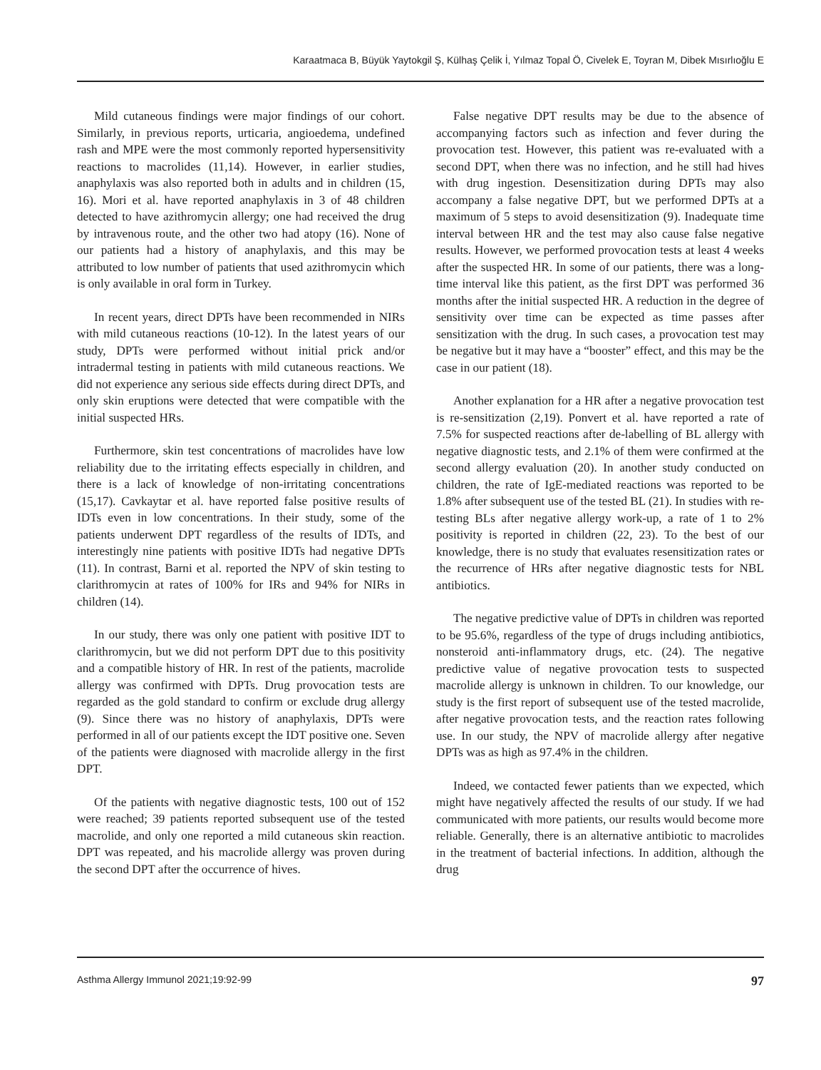Karaatmaca B, Büyük Yaytokgil Ş, Külhaş Çelik İ, Yılmaz Topal Ö, Civelek E, Toyran M, Dibek Mısırlıoğlu E
Mild cutaneous findings were major findings of our cohort. Similarly, in previous reports, urticaria, angioedema, undefined rash and MPE were the most commonly reported hypersensitivity reactions to macrolides (11,14). However, in earlier studies, anaphylaxis was also reported both in adults and in children (15, 16). Mori et al. have reported anaphylaxis in 3 of 48 children detected to have azithromycin allergy; one had received the drug by intravenous route, and the other two had atopy (16). None of our patients had a history of anaphylaxis, and this may be attributed to low number of patients that used azithromycin which is only available in oral form in Turkey.
In recent years, direct DPTs have been recommended in NIRs with mild cutaneous reactions (10-12). In the latest years of our study, DPTs were performed without initial prick and/or intradermal testing in patients with mild cutaneous reactions. We did not experience any serious side effects during direct DPTs, and only skin eruptions were detected that were compatible with the initial suspected HRs.
Furthermore, skin test concentrations of macrolides have low reliability due to the irritating effects especially in children, and there is a lack of knowledge of non-irritating concentrations (15,17). Cavkaytar et al. have reported false positive results of IDTs even in low concentrations. In their study, some of the patients underwent DPT regardless of the results of IDTs, and interestingly nine patients with positive IDTs had negative DPTs (11). In contrast, Barni et al. reported the NPV of skin testing to clarithromycin at rates of 100% for IRs and 94% for NIRs in children (14).
In our study, there was only one patient with positive IDT to clarithromycin, but we did not perform DPT due to this positivity and a compatible history of HR. In rest of the patients, macrolide allergy was confirmed with DPTs. Drug provocation tests are regarded as the gold standard to confirm or exclude drug allergy (9). Since there was no history of anaphylaxis, DPTs were performed in all of our patients except the IDT positive one. Seven of the patients were diagnosed with macrolide allergy in the first DPT.
Of the patients with negative diagnostic tests, 100 out of 152 were reached; 39 patients reported subsequent use of the tested macrolide, and only one reported a mild cutaneous skin reaction. DPT was repeated, and his macrolide allergy was proven during the second DPT after the occurrence of hives.
False negative DPT results may be due to the absence of accompanying factors such as infection and fever during the provocation test. However, this patient was re-evaluated with a second DPT, when there was no infection, and he still had hives with drug ingestion. Desensitization during DPTs may also accompany a false negative DPT, but we performed DPTs at a maximum of 5 steps to avoid desensitization (9). Inadequate time interval between HR and the test may also cause false negative results. However, we performed provocation tests at least 4 weeks after the suspected HR. In some of our patients, there was a long-time interval like this patient, as the first DPT was performed 36 months after the initial suspected HR. A reduction in the degree of sensitivity over time can be expected as time passes after sensitization with the drug. In such cases, a provocation test may be negative but it may have a “booster” effect, and this may be the case in our patient (18).
Another explanation for a HR after a negative provocation test is re-sensitization (2,19). Ponvert et al. have reported a rate of 7.5% for suspected reactions after de-labelling of BL allergy with negative diagnostic tests, and 2.1% of them were confirmed at the second allergy evaluation (20). In another study conducted on children, the rate of IgE-mediated reactions was reported to be 1.8% after subsequent use of the tested BL (21). In studies with re-testing BLs after negative allergy work-up, a rate of 1 to 2% positivity is reported in children (22, 23). To the best of our knowledge, there is no study that evaluates resensitization rates or the recurrence of HRs after negative diagnostic tests for NBL antibiotics.
The negative predictive value of DPTs in children was reported to be 95.6%, regardless of the type of drugs including antibiotics, nonsteroid anti-inflammatory drugs, etc. (24). The negative predictive value of negative provocation tests to suspected macrolide allergy is unknown in children. To our knowledge, our study is the first report of subsequent use of the tested macrolide, after negative provocation tests, and the reaction rates following use. In our study, the NPV of macrolide allergy after negative DPTs was as high as 97.4% in the children.
Indeed, we contacted fewer patients than we expected, which might have negatively affected the results of our study. If we had communicated with more patients, our results would become more reliable. Generally, there is an alternative antibiotic to macrolides in the treatment of bacterial infections. In addition, although the drug
Asthma Allergy Immunol 2021;19:92-99 97